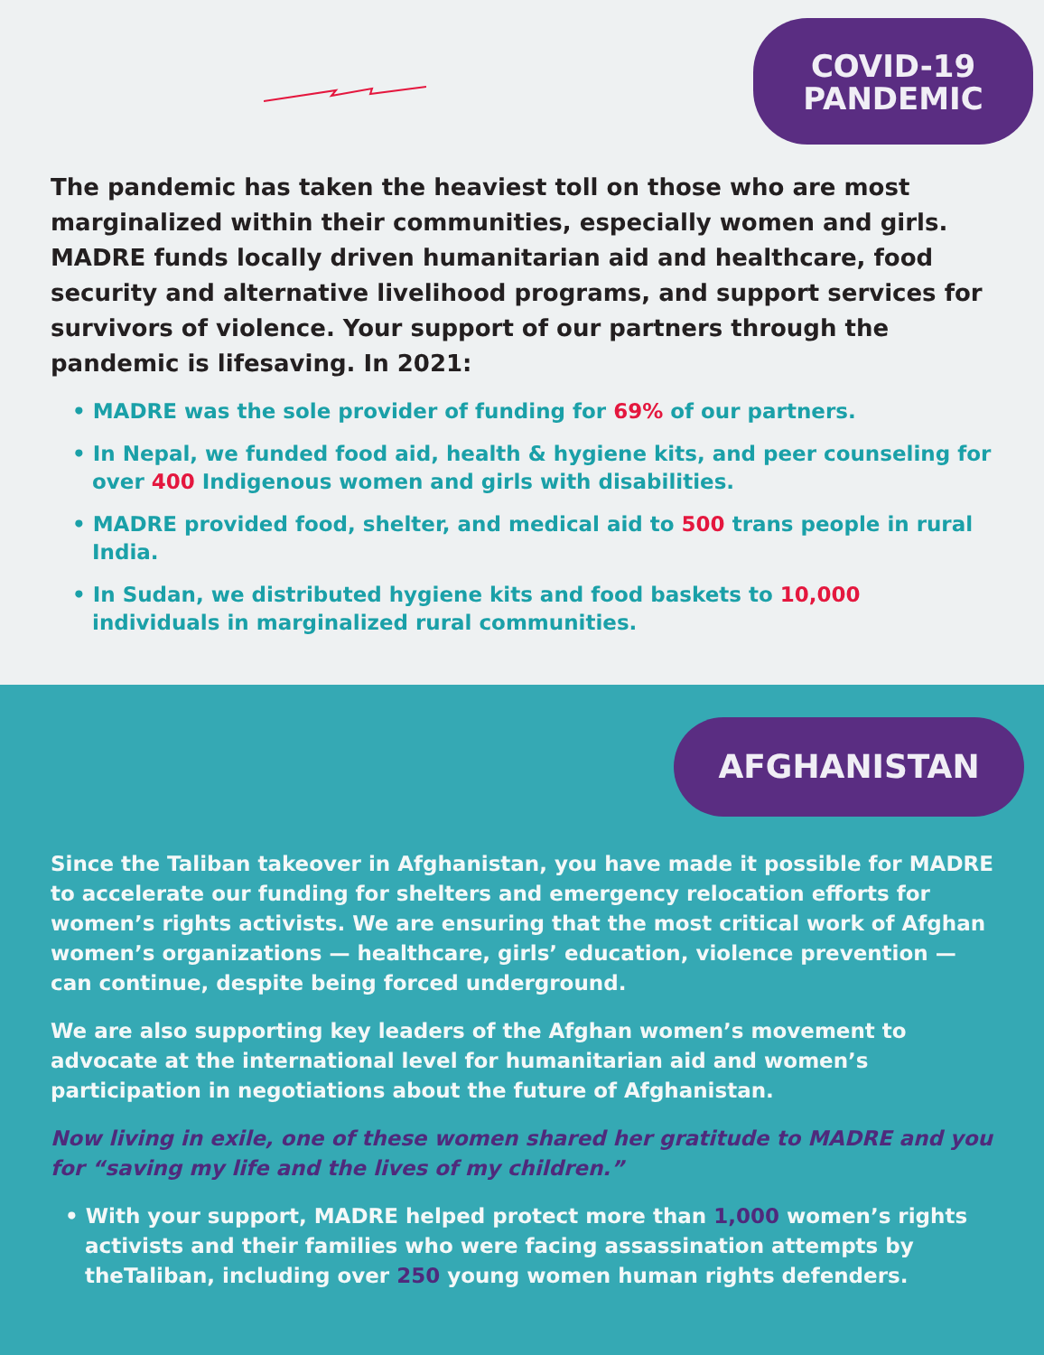COVID-19
PANDEMIC
The pandemic has taken the heaviest toll on those who are most marginalized within their communities, especially women and girls. MADRE funds locally driven humanitarian aid and healthcare, food security and alternative livelihood programs, and support services for survivors of violence. Your support of our partners through the pandemic is lifesaving. In 2021:
• MADRE was the sole provider of funding for 69% of our partners.
• In Nepal, we funded food aid, health & hygiene kits, and peer counseling for over 400 Indigenous women and girls with disabilities.
• MADRE provided food, shelter, and medical aid to 500 trans people in rural India.
• In Sudan, we distributed hygiene kits and food baskets to 10,000 individuals in marginalized rural communities.
AFGHANISTAN
Since the Taliban takeover in Afghanistan, you have made it possible for MADRE to accelerate our funding for shelters and emergency relocation efforts for women’s rights activists. We are ensuring that the most critical work of Afghan women’s organizations — healthcare, girls’ education, violence prevention — can continue, despite being forced underground.
We are also supporting key leaders of the Afghan women’s movement to advocate at the international level for humanitarian aid and women’s participation in negotiations about the future of Afghanistan.
Now living in exile, one of these women shared her gratitude to MADRE and you for “saving my life and the lives of my children.”
• With your support, MADRE helped protect more than 1,000 women’s rights activists and their families who were facing assassination attempts by theTaliban, including over 250 young women human rights defenders.